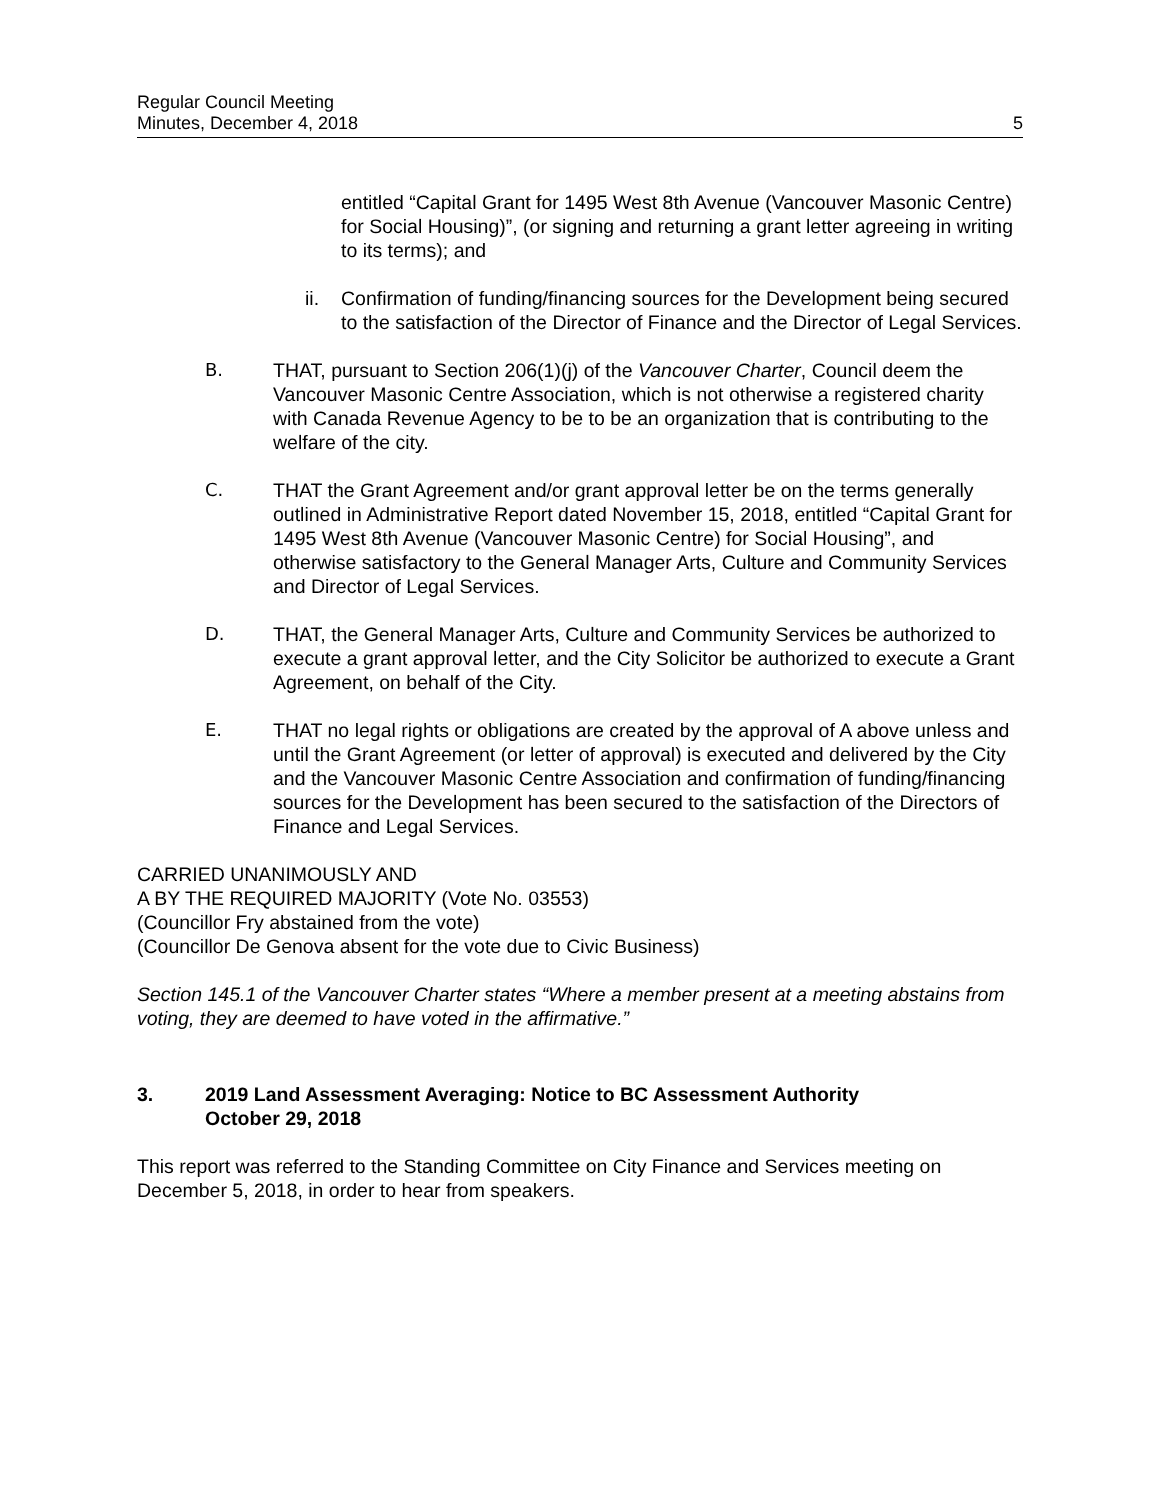Regular Council Meeting
Minutes, December 4, 2018
5
entitled “Capital Grant for 1495 West 8th Avenue (Vancouver Masonic Centre) for Social Housing)”, (or signing and returning a grant letter agreeing in writing to its terms); and
ii. Confirmation of funding/financing sources for the Development being secured to the satisfaction of the Director of Finance and the Director of Legal Services.
B. THAT, pursuant to Section 206(1)(j) of the Vancouver Charter, Council deem the Vancouver Masonic Centre Association, which is not otherwise a registered charity with Canada Revenue Agency to be to be an organization that is contributing to the welfare of the city.
C. THAT the Grant Agreement and/or grant approval letter be on the terms generally outlined in Administrative Report dated November 15, 2018, entitled “Capital Grant for 1495 West 8th Avenue (Vancouver Masonic Centre) for Social Housing”, and otherwise satisfactory to the General Manager Arts, Culture and Community Services and Director of Legal Services.
D. THAT, the General Manager Arts, Culture and Community Services be authorized to execute a grant approval letter, and the City Solicitor be authorized to execute a Grant Agreement, on behalf of the City.
E. THAT no legal rights or obligations are created by the approval of A above unless and until the Grant Agreement (or letter of approval) is executed and delivered by the City and the Vancouver Masonic Centre Association and confirmation of funding/financing sources for the Development has been secured to the satisfaction of the Directors of Finance and Legal Services.
CARRIED UNANIMOUSLY AND
A BY THE REQUIRED MAJORITY (Vote No. 03553)
(Councillor Fry abstained from the vote)
(Councillor De Genova absent for the vote due to Civic Business)
Section 145.1 of the Vancouver Charter states “Where a member present at a meeting abstains from voting, they are deemed to have voted in the affirmative.”
3. 2019 Land Assessment Averaging: Notice to BC Assessment Authority
October 29, 2018
This report was referred to the Standing Committee on City Finance and Services meeting on December 5, 2018, in order to hear from speakers.